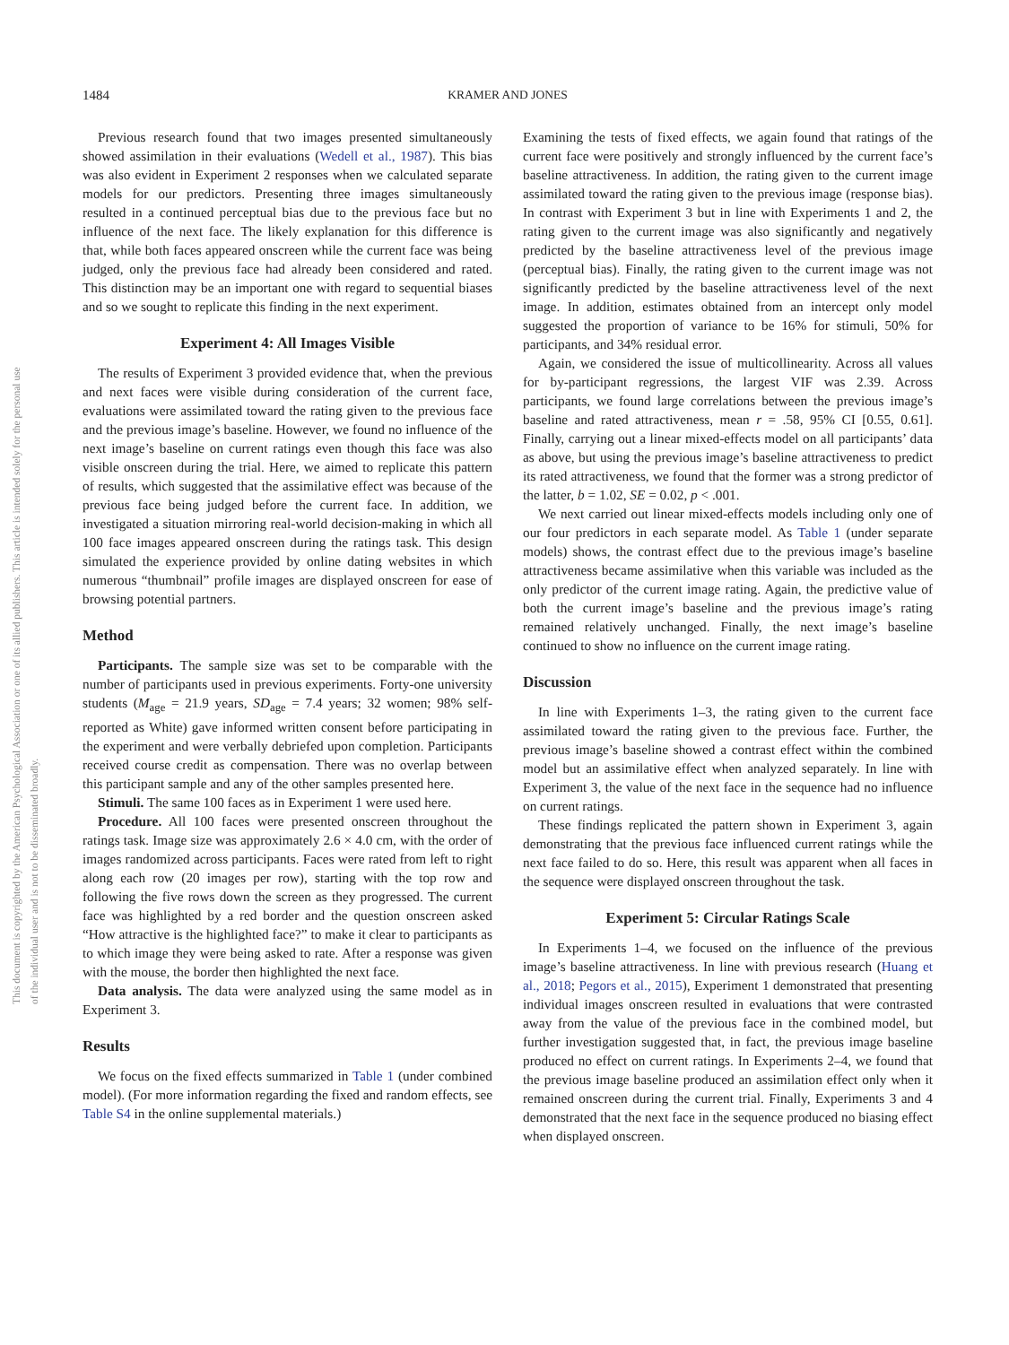This document is copyrighted by the American Psychological Association or one of its allied publishers. This article is intended solely for the personal use of the individual user and is not to be disseminated broadly.
1484 KRAMER AND JONES
Previous research found that two images presented simultaneously showed assimilation in their evaluations (Wedell et al., 1987). This bias was also evident in Experiment 2 responses when we calculated separate models for our predictors. Presenting three images simultaneously resulted in a continued perceptual bias due to the previous face but no influence of the next face. The likely explanation for this difference is that, while both faces appeared onscreen while the current face was being judged, only the previous face had already been considered and rated. This distinction may be an important one with regard to sequential biases and so we sought to replicate this finding in the next experiment.
Experiment 4: All Images Visible
The results of Experiment 3 provided evidence that, when the previous and next faces were visible during consideration of the current face, evaluations were assimilated toward the rating given to the previous face and the previous image’s baseline. However, we found no influence of the next image’s baseline on current ratings even though this face was also visible onscreen during the trial. Here, we aimed to replicate this pattern of results, which suggested that the assimilative effect was because of the previous face being judged before the current face. In addition, we investigated a situation mirroring real-world decision-making in which all 100 face images appeared onscreen during the ratings task. This design simulated the experience provided by online dating websites in which numerous “thumbnail” profile images are displayed onscreen for ease of browsing potential partners.
Method
Participants. The sample size was set to be comparable with the number of participants used in previous experiments. Forty-one university students (M<sub>age</sub> = 21.9 years, SD<sub>age</sub> = 7.4 years; 32 women; 98% self-reported as White) gave informed written consent before participating in the experiment and were verbally debriefed upon completion. Participants received course credit as compensation. There was no overlap between this participant sample and any of the other samples presented here.
Stimuli. The same 100 faces as in Experiment 1 were used here.
Procedure. All 100 faces were presented onscreen throughout the ratings task. Image size was approximately 2.6 × 4.0 cm, with the order of images randomized across participants. Faces were rated from left to right along each row (20 images per row), starting with the top row and following the five rows down the screen as they progressed. The current face was highlighted by a red border and the question onscreen asked “How attractive is the highlighted face?” to make it clear to participants as to which image they were being asked to rate. After a response was given with the mouse, the border then highlighted the next face.
Data analysis. The data were analyzed using the same model as in Experiment 3.
Results
We focus on the fixed effects summarized in Table 1 (under combined model). (For more information regarding the fixed and random effects, see Table S4 in the online supplemental materials.)
Examining the tests of fixed effects, we again found that ratings of the current face were positively and strongly influenced by the current face’s baseline attractiveness. In addition, the rating given to the current image assimilated toward the rating given to the previous image (response bias). In contrast with Experiment 3 but in line with Experiments 1 and 2, the rating given to the current image was also significantly and negatively predicted by the baseline attractiveness level of the previous image (perceptual bias). Finally, the rating given to the current image was not significantly predicted by the baseline attractiveness level of the next image. In addition, estimates obtained from an intercept only model suggested the proportion of variance to be 16% for stimuli, 50% for participants, and 34% residual error.
Again, we considered the issue of multicollinearity. Across all values for by-participant regressions, the largest VIF was 2.39. Across participants, we found large correlations between the previous image’s baseline and rated attractiveness, mean r = .58, 95% CI [0.55, 0.61]. Finally, carrying out a linear mixed-effects model on all participants’ data as above, but using the previous image’s baseline attractiveness to predict its rated attractiveness, we found that the former was a strong predictor of the latter, b = 1.02, SE = 0.02, p < .001.
We next carried out linear mixed-effects models including only one of our four predictors in each separate model. As Table 1 (under separate models) shows, the contrast effect due to the previous image’s baseline attractiveness became assimilative when this variable was included as the only predictor of the current image rating. Again, the predictive value of both the current image’s baseline and the previous image’s rating remained relatively unchanged. Finally, the next image’s baseline continued to show no influence on the current image rating.
Discussion
In line with Experiments 1–3, the rating given to the current face assimilated toward the rating given to the previous face. Further, the previous image’s baseline showed a contrast effect within the combined model but an assimilative effect when analyzed separately. In line with Experiment 3, the value of the next face in the sequence had no influence on current ratings.
These findings replicated the pattern shown in Experiment 3, again demonstrating that the previous face influenced current ratings while the next face failed to do so. Here, this result was apparent when all faces in the sequence were displayed onscreen throughout the task.
Experiment 5: Circular Ratings Scale
In Experiments 1–4, we focused on the influence of the previous image’s baseline attractiveness. In line with previous research (Huang et al., 2018; Pegors et al., 2015), Experiment 1 demonstrated that presenting individual images onscreen resulted in evaluations that were contrasted away from the value of the previous face in the combined model, but further investigation suggested that, in fact, the previous image baseline produced no effect on current ratings. In Experiments 2–4, we found that the previous image baseline produced an assimilation effect only when it remained onscreen during the current trial. Finally, Experiments 3 and 4 demonstrated that the next face in the sequence produced no biasing effect when displayed onscreen.